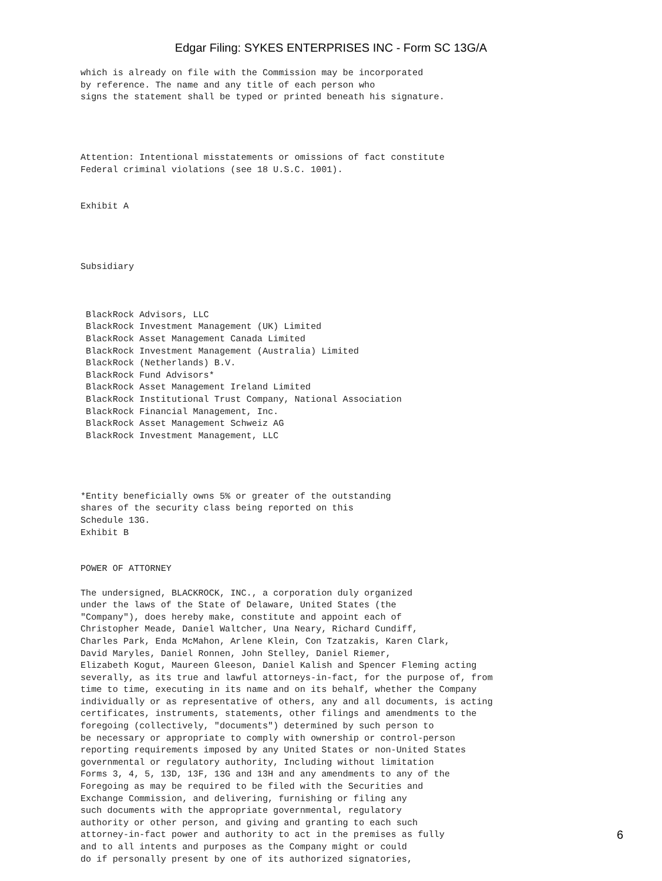Edgar Filing: SYKES ENTERPRISES INC - Form SC 13G/A
which is already on file with the Commission may be incorporated
by reference. The name and any title of each person who
signs the statement shall be typed or printed beneath his signature.




Attention: Intentional misstatements or omissions of fact constitute
Federal criminal violations (see 18 U.S.C. 1001).


Exhibit A




Subsidiary



 BlackRock Advisors, LLC
 BlackRock Investment Management (UK) Limited
 BlackRock Asset Management Canada Limited
 BlackRock Investment Management (Australia) Limited
 BlackRock (Netherlands) B.V.
 BlackRock Fund Advisors*
 BlackRock Asset Management Ireland Limited
 BlackRock Institutional Trust Company, National Association
 BlackRock Financial Management, Inc.
 BlackRock Asset Management Schweiz AG
 BlackRock Investment Management, LLC




*Entity beneficially owns 5% or greater of the outstanding
shares of the security class being reported on this
Schedule 13G.
Exhibit B


POWER OF ATTORNEY

The undersigned, BLACKROCK, INC., a corporation duly organized
under the laws of the State of Delaware, United States (the
"Company"), does hereby make, constitute and appoint each of
Christopher Meade, Daniel Waltcher, Una Neary, Richard Cundiff,
Charles Park, Enda McMahon, Arlene Klein, Con Tzatzakis, Karen Clark,
David Maryles, Daniel Ronnen, John Stelley, Daniel Riemer,
Elizabeth Kogut, Maureen Gleeson, Daniel Kalish and Spencer Fleming acting
severally, as its true and lawful attorneys-in-fact, for the purpose of, from
time to time, executing in its name and on its behalf, whether the Company
individually or as representative of others, any and all documents, is acting
certificates, instruments, statements, other filings and amendments to the
foregoing (collectively, "documents") determined by such person to
be necessary or appropriate to comply with ownership or control-person
reporting requirements imposed by any United States or non-United States
governmental or regulatory authority, Including without limitation
Forms 3, 4, 5, 13D, 13F, 13G and 13H and any amendments to any of the
Foregoing as may be required to be filed with the Securities and
Exchange Commission, and delivering, furnishing or filing any
such documents with the appropriate governmental, regulatory
authority or other person, and giving and granting to each such
attorney-in-fact power and authority to act in the premises as fully
and to all intents and purposes as the Company might or could
do if personally present by one of its authorized signatories,
6